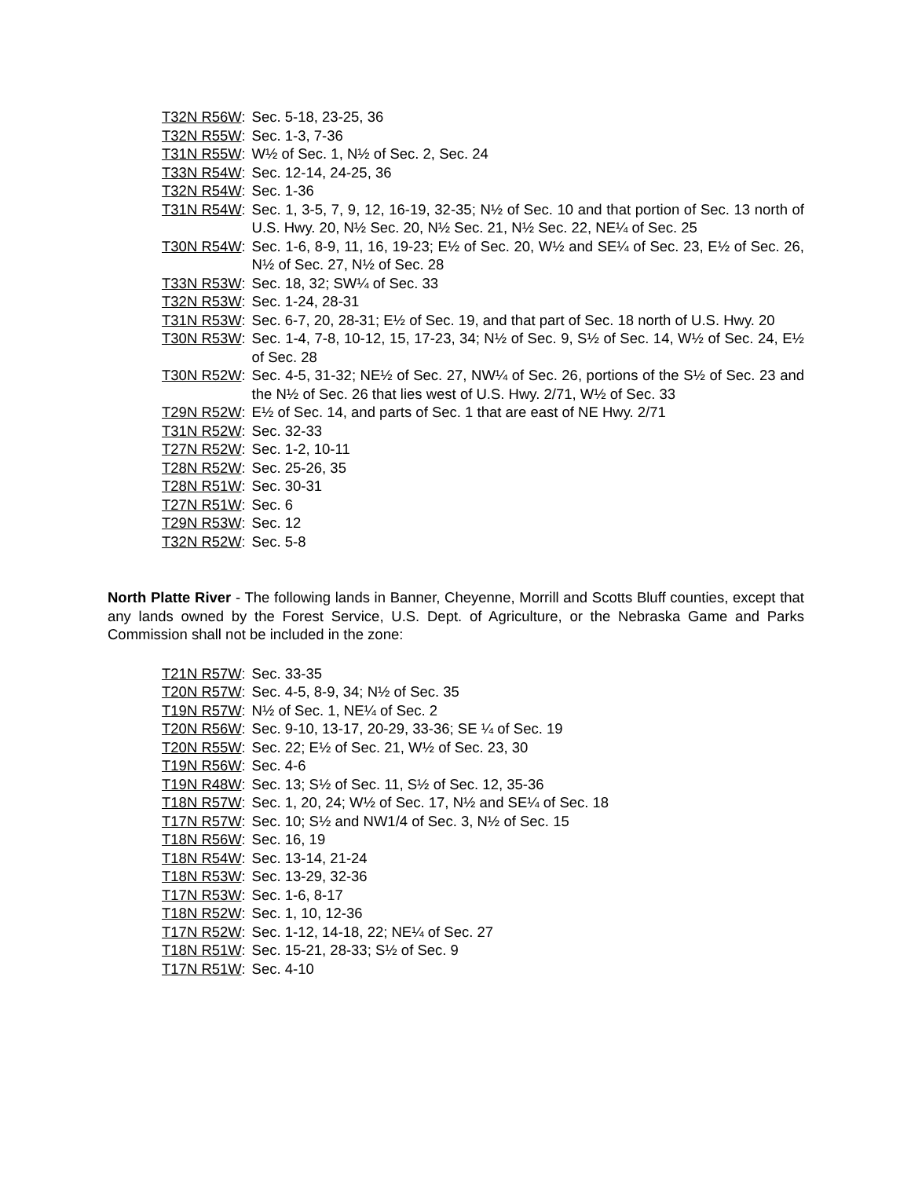T32N R56W: Sec. 5-18, 23-25, 36
T32N R55W: Sec. 1-3, 7-36
T31N R55W: W½ of Sec. 1, N½ of Sec. 2, Sec. 24
T33N R54W: Sec. 12-14, 24-25, 36
T32N R54W: Sec. 1-36
T31N R54W: Sec. 1, 3-5, 7, 9, 12, 16-19, 32-35; N½ of Sec. 10 and that portion of Sec. 13 north of U.S. Hwy. 20, N½ Sec. 20, N½ Sec. 21, N½ Sec. 22, NE¼ of Sec. 25
T30N R54W: Sec. 1-6, 8-9, 11, 16, 19-23; E½ of Sec. 20, W½ and SE¼ of Sec. 23, E½ of Sec. 26, N½ of Sec. 27, N½ of Sec. 28
T33N R53W: Sec. 18, 32; SW¼ of Sec. 33
T32N R53W: Sec. 1-24, 28-31
T31N R53W: Sec. 6-7, 20, 28-31; E½ of Sec. 19, and that part of Sec. 18 north of U.S. Hwy. 20
T30N R53W: Sec. 1-4, 7-8, 10-12, 15, 17-23, 34; N½ of Sec. 9, S½ of Sec. 14, W½ of Sec. 24, E½ of Sec. 28
T30N R52W: Sec. 4-5, 31-32; NE½ of Sec. 27, NW¼ of Sec. 26, portions of the S½ of Sec. 23 and the N½ of Sec. 26 that lies west of U.S. Hwy. 2/71, W½ of Sec. 33
T29N R52W: E½ of Sec. 14, and parts of Sec. 1 that are east of NE Hwy. 2/71
T31N R52W: Sec. 32-33
T27N R52W: Sec. 1-2, 10-11
T28N R52W: Sec. 25-26, 35
T28N R51W: Sec. 30-31
T27N R51W: Sec. 6
T29N R53W: Sec. 12
T32N R52W: Sec. 5-8
North Platte River - The following lands in Banner, Cheyenne, Morrill and Scotts Bluff counties, except that any lands owned by the Forest Service, U.S. Dept. of Agriculture, or the Nebraska Game and Parks Commission shall not be included in the zone:
T21N R57W: Sec. 33-35
T20N R57W: Sec. 4-5, 8-9, 34; N½ of Sec. 35
T19N R57W: N½ of Sec. 1, NE¼ of Sec. 2
T20N R56W: Sec. 9-10, 13-17, 20-29, 33-36; SE ¼ of Sec. 19
T20N R55W: Sec. 22; E½ of Sec. 21, W½ of Sec. 23, 30
T19N R56W: Sec. 4-6
T19N R48W: Sec. 13; S½ of Sec. 11, S½ of Sec. 12, 35-36
T18N R57W: Sec. 1, 20, 24; W½ of Sec. 17, N½ and SE¼ of Sec. 18
T17N R57W: Sec. 10; S½ and NW1/4 of Sec. 3, N½ of Sec. 15
T18N R56W: Sec. 16, 19
T18N R54W: Sec. 13-14, 21-24
T18N R53W: Sec. 13-29, 32-36
T17N R53W: Sec. 1-6, 8-17
T18N R52W: Sec. 1, 10, 12-36
T17N R52W: Sec. 1-12, 14-18, 22; NE¼ of Sec. 27
T18N R51W: Sec. 15-21, 28-33; S½ of Sec. 9
T17N R51W: Sec. 4-10